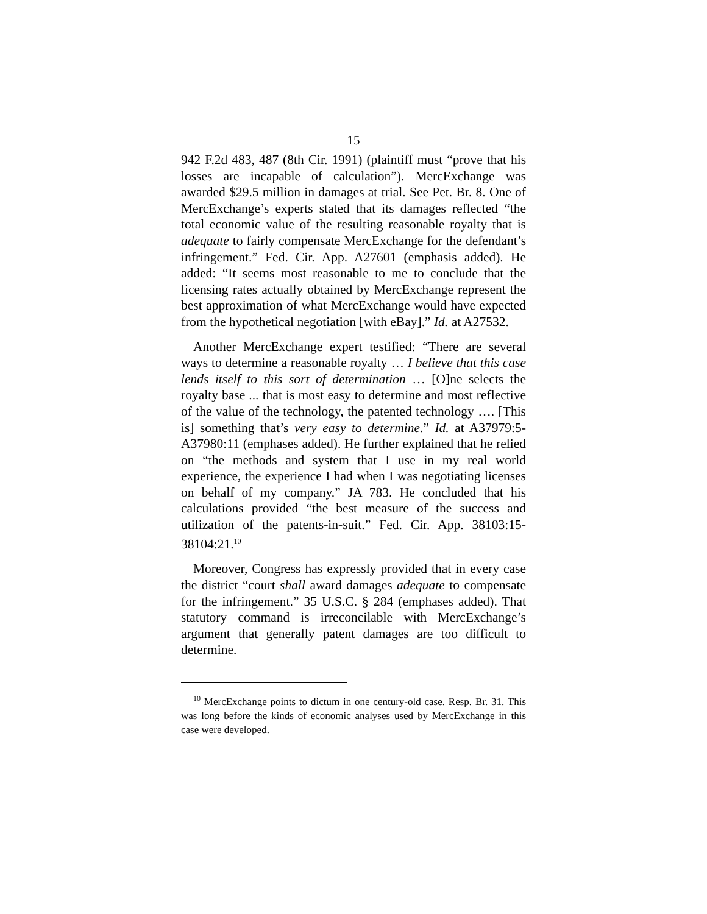15
942 F.2d 483, 487 (8th Cir. 1991) (plaintiff must “prove that his losses are incapable of calculation”). MercExchange was awarded $29.5 million in damages at trial. See Pet. Br. 8. One of MercExchange’s experts stated that its damages reflected “the total economic value of the resulting reasonable royalty that is adequate to fairly compensate MercExchange for the defendant’s infringement.” Fed. Cir. App. A27601 (emphasis added). He added: “It seems most reasonable to me to conclude that the licensing rates actually obtained by MercExchange represent the best approximation of what MercExchange would have expected from the hypothetical negotiation [with eBay].” Id. at A27532.
Another MercExchange expert testified: “There are several ways to determine a reasonable royalty … I believe that this case lends itself to this sort of determination … [O]ne selects the royalty base ... that is most easy to determine and most reflective of the value of the technology, the patented technology …. [This is] something that’s very easy to determine.” Id. at A37979:5-A37980:11 (emphases added). He further explained that he relied on “the methods and system that I use in my real world experience, the experience I had when I was negotiating licenses on behalf of my company.” JA 783. He concluded that his calculations provided “the best measure of the success and utilization of the patents-in-suit.” Fed. Cir. App. 38103:15-38104:21.<sup>10</sup>
Moreover, Congress has expressly provided that in every case the district “court shall award damages adequate to compensate for the infringement.” 35 U.S.C. § 284 (emphases added). That statutory command is irreconcilable with MercExchange’s argument that generally patent damages are too difficult to determine.
<sup>10</sup> MercExchange points to dictum in one century-old case. Resp. Br. 31. This was long before the kinds of economic analyses used by MercExchange in this case were developed.